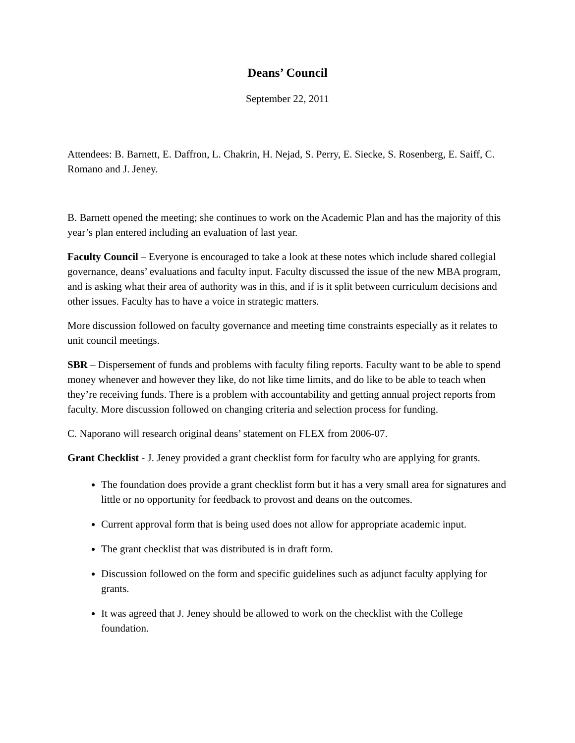Deans’ Council
September 22, 2011
Attendees: B. Barnett, E. Daffron, L. Chakrin, H. Nejad, S. Perry, E. Siecke, S. Rosenberg, E. Saiff, C. Romano and J. Jeney.
B. Barnett opened the meeting; she continues to work on the Academic Plan and has the majority of this year’s plan entered including an evaluation of last year.
Faculty Council – Everyone is encouraged to take a look at these notes which include shared collegial governance, deans’ evaluations and faculty input. Faculty discussed the issue of the new MBA program, and is asking what their area of authority was in this, and if is it split between curriculum decisions and other issues. Faculty has to have a voice in strategic matters.
More discussion followed on faculty governance and meeting time constraints especially as it relates to unit council meetings.
SBR – Dispersement of funds and problems with faculty filing reports. Faculty want to be able to spend money whenever and however they like, do not like time limits, and do like to be able to teach when they’re receiving funds. There is a problem with accountability and getting annual project reports from faculty. More discussion followed on changing criteria and selection process for funding.
C. Naporano will research original deans’ statement on FLEX from 2006-07.
Grant Checklist - J. Jeney provided a grant checklist form for faculty who are applying for grants.
The foundation does provide a grant checklist form but it has a very small area for signatures and little or no opportunity for feedback to provost and deans on the outcomes.
Current approval form that is being used does not allow for appropriate academic input.
The grant checklist that was distributed is in draft form.
Discussion followed on the form and specific guidelines such as adjunct faculty applying for grants.
It was agreed that J. Jeney should be allowed to work on the checklist with the College foundation.